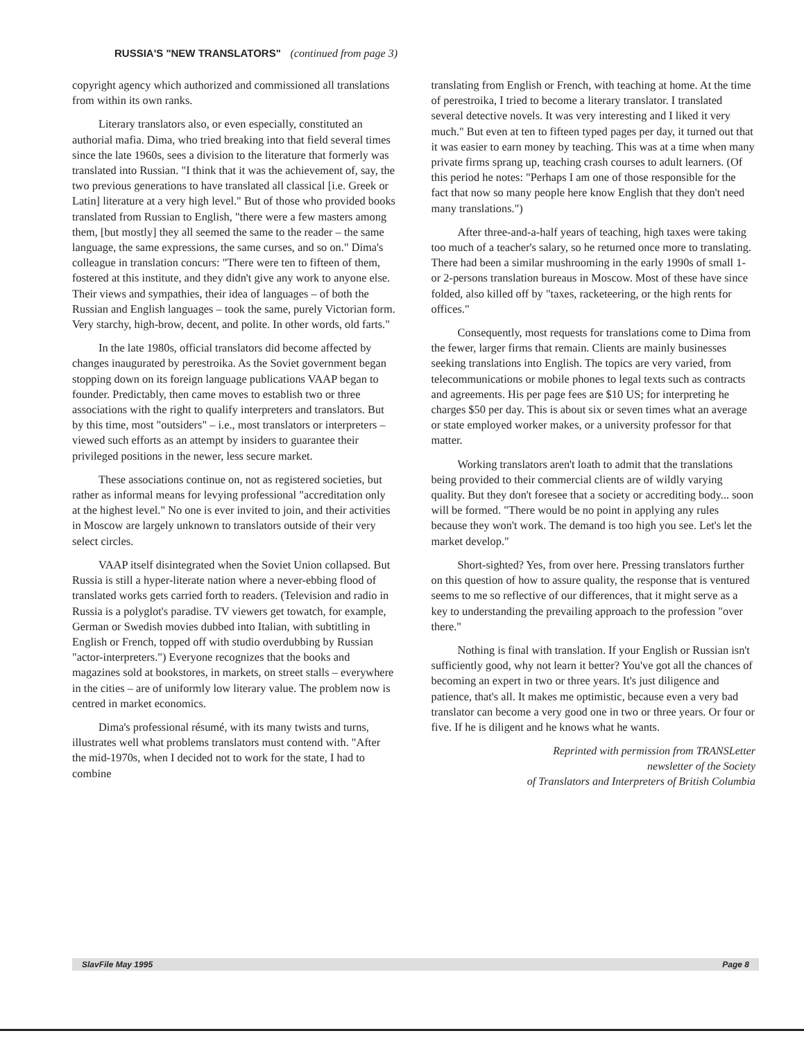RUSSIA'S "NEW TRANSLATORS" (continued from page 3)
copyright agency which authorized and commissioned all translations from within its own ranks.
Literary translators also, or even especially, constituted an authorial mafia. Dima, who tried breaking into that field several times since the late 1960s, sees a division to the literature that formerly was translated into Russian. "I think that it was the achievement of, say, the two previous generations to have translated all classical [i.e. Greek or Latin] literature at a very high level." But of those who provided books translated from Russian to English, "there were a few masters among them, [but mostly] they all seemed the same to the reader – the same language, the same expressions, the same curses, and so on." Dima's colleague in translation concurs: "There were ten to fifteen of them, fostered at this institute, and they didn't give any work to anyone else. Their views and sympathies, their idea of languages – of both the Russian and English languages – took the same, purely Victorian form. Very starchy, high-brow, decent, and polite. In other words, old farts."
In the late 1980s, official translators did become affected by changes inaugurated by perestroika. As the Soviet government began stopping down on its foreign language publications VAAP began to founder. Predictably, then came moves to establish two or three associations with the right to qualify interpreters and translators. But by this time, most "outsiders" – i.e., most translators or interpreters – viewed such efforts as an attempt by insiders to guarantee their privileged positions in the newer, less secure market.
These associations continue on, not as registered societies, but rather as informal means for levying professional "accreditation only at the highest level." No one is ever invited to join, and their activities in Moscow are largely unknown to translators outside of their very select circles.
VAAP itself disintegrated when the Soviet Union collapsed. But Russia is still a hyper-literate nation where a never-ebbing flood of translated works gets carried forth to readers. (Television and radio in Russia is a polyglot's paradise. TV viewers get towatch, for example, German or Swedish movies dubbed into Italian, with subtitling in English or French, topped off with studio overdubbing by Russian "actor-interpreters.") Everyone recognizes that the books and magazines sold at bookstores, in markets, on street stalls – everywhere in the cities – are of uniformly low literary value. The problem now is centred in market economics.
Dima's professional résumé, with its many twists and turns, illustrates well what problems translators must contend with. "After the mid-1970s, when I decided not to work for the state, I had to combine
translating from English or French, with teaching at home. At the time of perestroika, I tried to become a literary translator. I translated several detective novels. It was very interesting and I liked it very much." But even at ten to fifteen typed pages per day, it turned out that it was easier to earn money by teaching. This was at a time when many private firms sprang up, teaching crash courses to adult learners. (Of this period he notes: "Perhaps I am one of those responsible for the fact that now so many people here know English that they don't need many translations.")
After three-and-a-half years of teaching, high taxes were taking too much of a teacher's salary, so he returned once more to translating. There had been a similar mushrooming in the early 1990s of small 1- or 2-persons translation bureaus in Moscow. Most of these have since folded, also killed off by "taxes, racketeering, or the high rents for offices."
Consequently, most requests for translations come to Dima from the fewer, larger firms that remain. Clients are mainly businesses seeking translations into English. The topics are very varied, from telecommunications or mobile phones to legal texts such as contracts and agreements. His per page fees are $10 US; for interpreting he charges $50 per day. This is about six or seven times what an average or state employed worker makes, or a university professor for that matter.
Working translators aren't loath to admit that the translations being provided to their commercial clients are of wildly varying quality. But they don't foresee that a society or accrediting body... soon will be formed. "There would be no point in applying any rules because they won't work. The demand is too high you see. Let's let the market develop."
Short-sighted? Yes, from over here. Pressing translators further on this question of how to assure quality, the response that is ventured seems to me so reflective of our differences, that it might serve as a key to understanding the prevailing approach to the profession "over there."
Nothing is final with translation. If your English or Russian isn't sufficiently good, why not learn it better? You've got all the chances of becoming an expert in two or three years. It's just diligence and patience, that's all. It makes me optimistic, because even a very bad translator can become a very good one in two or three years. Or four or five. If he is diligent and he knows what he wants.
Reprinted with permission from TRANSLetter
newsletter of the Society
of Translators and Interpreters of British Columbia
SlavFile May 1995 Page 8